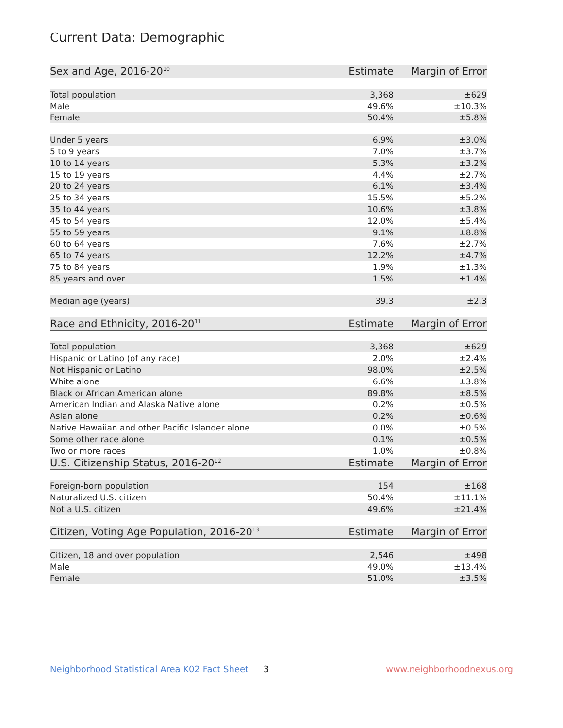Current Data: Demographic
| Sex and Age, 2016-20<sup>10</sup> | Estimate | Margin of Error |
| --- | --- | --- |
| Total population | 3,368 | ±629 |
| Male | 49.6% | ±10.3% |
| Female | 50.4% | ±5.8% |
| Under 5 years | 6.9% | ±3.0% |
| 5 to 9 years | 7.0% | ±3.7% |
| 10 to 14 years | 5.3% | ±3.2% |
| 15 to 19 years | 4.4% | ±2.7% |
| 20 to 24 years | 6.1% | ±3.4% |
| 25 to 34 years | 15.5% | ±5.2% |
| 35 to 44 years | 10.6% | ±3.8% |
| 45 to 54 years | 12.0% | ±5.4% |
| 55 to 59 years | 9.1% | ±8.8% |
| 60 to 64 years | 7.6% | ±2.7% |
| 65 to 74 years | 12.2% | ±4.7% |
| 75 to 84 years | 1.9% | ±1.3% |
| 85 years and over | 1.5% | ±1.4% |
| Median age (years) | 39.3 | ±2.3 |
| Race and Ethnicity, 2016-20<sup>11</sup> | Estimate | Margin of Error |
| Total population | 3,368 | ±629 |
| Hispanic or Latino (of any race) | 2.0% | ±2.4% |
| Not Hispanic or Latino | 98.0% | ±2.5% |
| White alone | 6.6% | ±3.8% |
| Black or African American alone | 89.8% | ±8.5% |
| American Indian and Alaska Native alone | 0.2% | ±0.5% |
| Asian alone | 0.2% | ±0.6% |
| Native Hawaiian and other Pacific Islander alone | 0.0% | ±0.5% |
| Some other race alone | 0.1% | ±0.5% |
| Two or more races | 1.0% | ±0.8% |
| U.S. Citizenship Status, 2016-20<sup>12</sup> | Estimate | Margin of Error |
| Foreign-born population | 154 | ±168 |
| Naturalized U.S. citizen | 50.4% | ±11.1% |
| Not a U.S. citizen | 49.6% | ±21.4% |
| Citizen, Voting Age Population, 2016-20<sup>13</sup> | Estimate | Margin of Error |
| Citizen, 18 and over population | 2,546 | ±498 |
| Male | 49.0% | ±13.4% |
| Female | 51.0% | ±3.5% |
Neighborhood Statistical Area K02 Fact Sheet 3 www.neighborhoodnexus.org